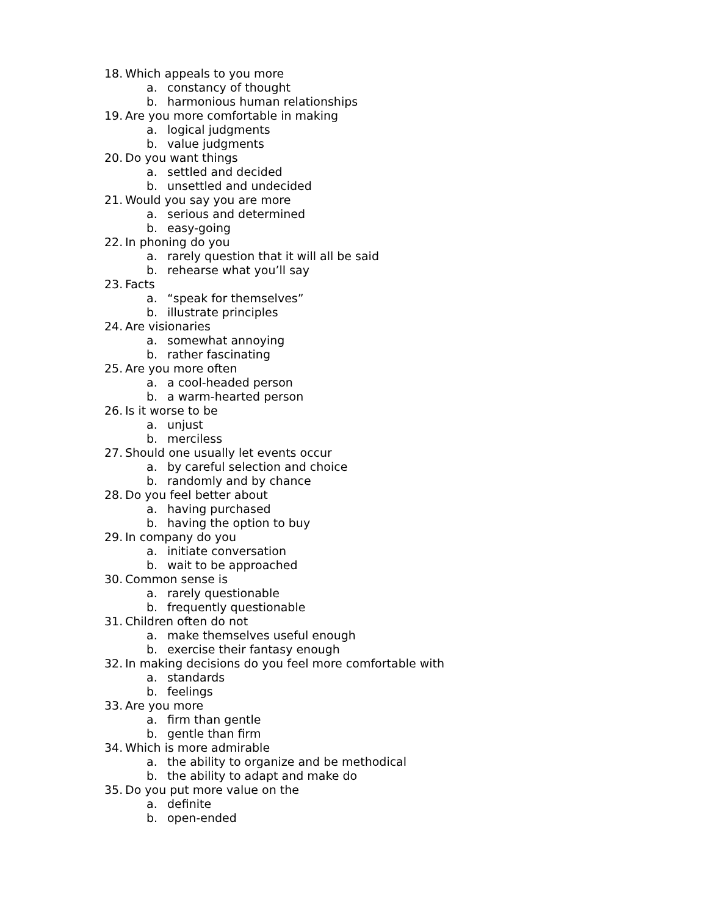18. Which appeals to you more
a. constancy of thought
b. harmonious human relationships
19. Are you more comfortable in making
a. logical judgments
b. value judgments
20. Do you want things
a. settled and decided
b. unsettled and undecided
21. Would you say you are more
a. serious and determined
b. easy-going
22. In phoning do you
a. rarely question that it will all be said
b. rehearse what you’ll say
23. Facts
a. “speak for themselves”
b. illustrate principles
24. Are visionaries
a. somewhat annoying
b. rather fascinating
25. Are you more often
a. a cool-headed person
b. a warm-hearted person
26. Is it worse to be
a. unjust
b. merciless
27. Should one usually let events occur
a. by careful selection and choice
b. randomly and by chance
28. Do you feel better about
a. having purchased
b. having the option to buy
29. In company do you
a. initiate conversation
b. wait to be approached
30. Common sense is
a. rarely questionable
b. frequently questionable
31. Children often do not
a. make themselves useful enough
b. exercise their fantasy enough
32. In making decisions do you feel more comfortable with
a. standards
b. feelings
33. Are you more
a. firm than gentle
b. gentle than firm
34. Which is more admirable
a. the ability to organize and be methodical
b. the ability to adapt and make do
35. Do you put more value on the
a. definite
b. open-ended